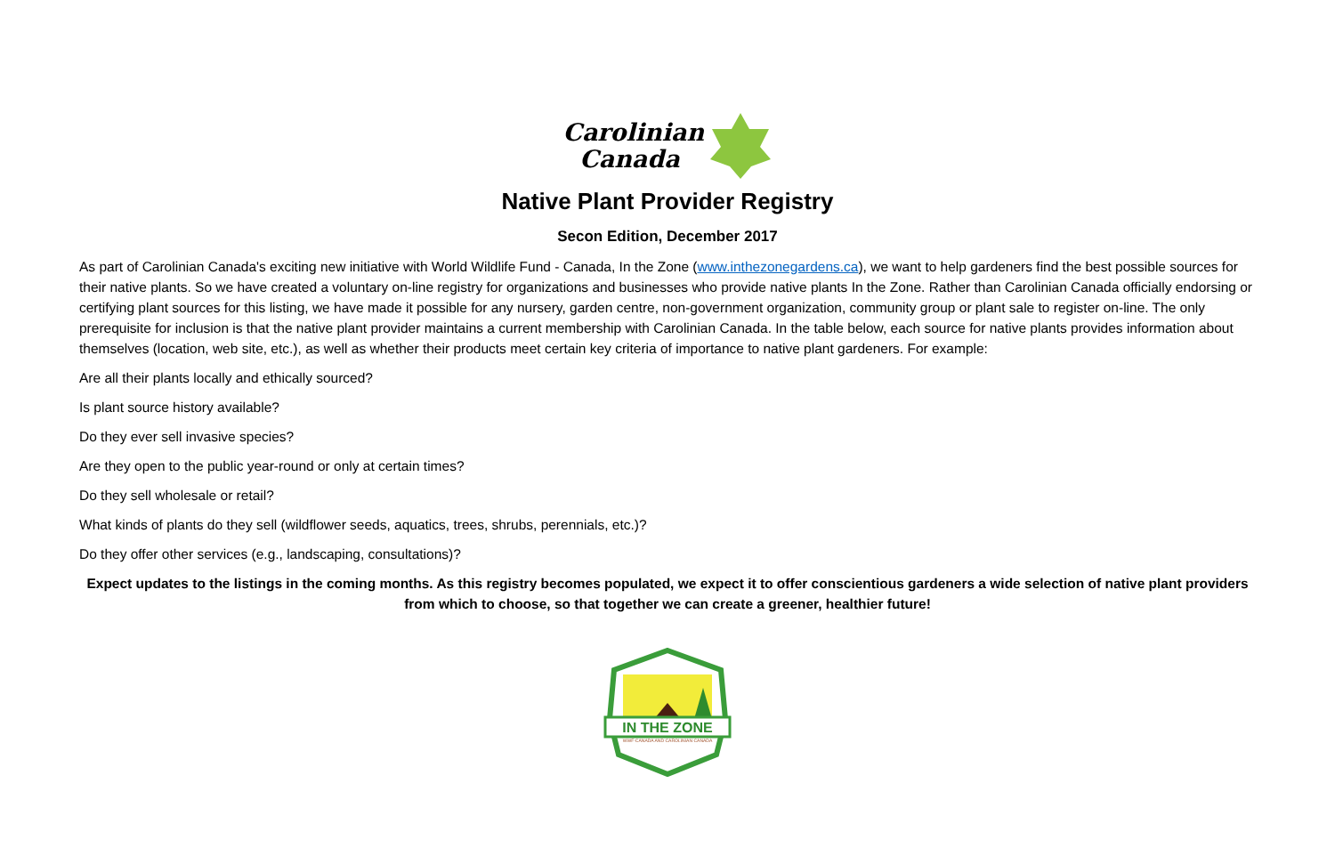Carolinian
Canada
Native Plant Provider Registry
Secon Edition, December 2017
As part of Carolinian Canada's exciting new initiative with World Wildlife Fund - Canada, In the Zone (www.inthezonegardens.ca), we want to help gardeners find the best possible sources for their native plants. So we have created a voluntary on-line registry for organizations and businesses who provide native plants In the Zone. Rather than Carolinian Canada officially endorsing or certifying plant sources for this listing, we have made it possible for any nursery, garden centre, non-government organization, community group or plant sale to register on-line. The only prerequisite for inclusion is that the native plant provider maintains a current membership with Carolinian Canada. In the table below, each source for native plants provides information about themselves (location, web site, etc.), as well as whether their products meet certain key criteria of importance to native plant gardeners. For example:
Are all their plants locally and ethically sourced?
Is plant source history available?
Do they ever sell invasive species?
Are they open to the public year-round or only at certain times?
Do they sell wholesale or retail?
What kinds of plants do they sell (wildflower seeds, aquatics, trees, shrubs, perennials, etc.)?
Do they offer other services (e.g., landscaping, consultations)?
Expect updates to the listings in the coming months. As this registry becomes populated, we expect it to offer conscientious gardeners a wide selection of native plant providers from which to choose, so that together we can create a greener, healthier future!
IN THE ZONE
WWF-CANADA AND CAROLINIAN CANADA